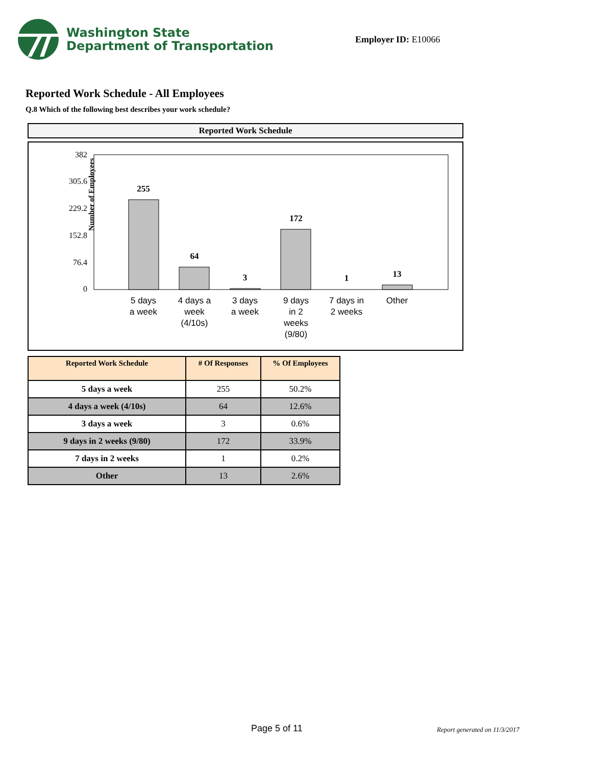Washington State
Department of Transportation
Employer ID: E10066
Reported Work Schedule - All Employees
Q.8 Which of the following best describes your work schedule?
Reported Work Schedule
Number of Employees
382
305.6
229.2
152.8
76.4
0
255
64
3
172
1
13
5 days
a week
4 days a
week
(4/10s)
3 days
a week
9 days
in 2
weeks
(9/80)
7 days in
2 weeks
Other
| Reported Work Schedule | # Of Responses | % Of Employees |
| --- | --- | --- |
| 5 days a week | 255 | 50.2% |
| 4 days a week (4/10s) | 64 | 12.6% |
| 3 days a week | 3 | 0.6% |
| 9 days in 2 weeks (9/80) | 172 | 33.9% |
| 7 days in 2 weeks | 1 | 0.2% |
| Other | 13 | 2.6% |
Page 5 of 11 Report generated on 11/3/2017